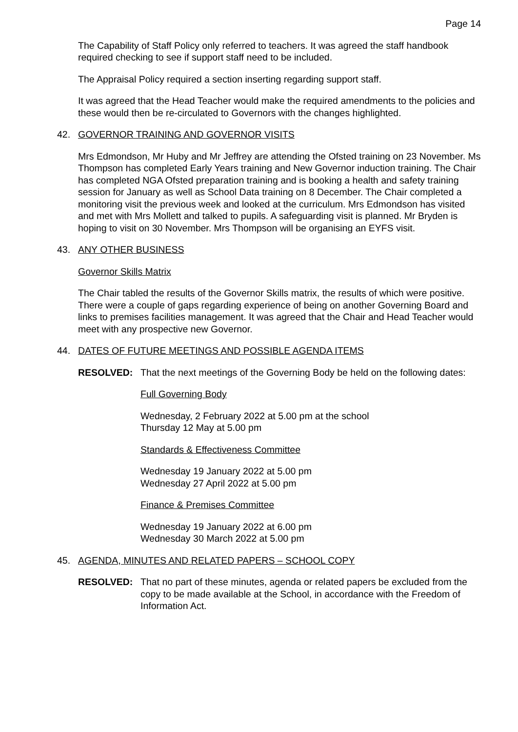Page 14
The Capability of Staff Policy only referred to teachers. It was agreed the staff handbook required checking to see if support staff need to be included.
The Appraisal Policy required a section inserting regarding support staff.
It was agreed that the Head Teacher would make the required amendments to the policies and these would then be re-circulated to Governors with the changes highlighted.
42. GOVERNOR TRAINING AND GOVERNOR VISITS
Mrs Edmondson, Mr Huby and Mr Jeffrey are attending the Ofsted training on 23 November. Ms Thompson has completed Early Years training and New Governor induction training. The Chair has completed NGA Ofsted preparation training and is booking a health and safety training session for January as well as School Data training on 8 December. The Chair completed a monitoring visit the previous week and looked at the curriculum. Mrs Edmondson has visited and met with Mrs Mollett and talked to pupils. A safeguarding visit is planned. Mr Bryden is hoping to visit on 30 November. Mrs Thompson will be organising an EYFS visit.
43. ANY OTHER BUSINESS
Governor Skills Matrix
The Chair tabled the results of the Governor Skills matrix, the results of which were positive. There were a couple of gaps regarding experience of being on another Governing Board and links to premises facilities management. It was agreed that the Chair and Head Teacher would meet with any prospective new Governor.
44. DATES OF FUTURE MEETINGS AND POSSIBLE AGENDA ITEMS
RESOLVED: That the next meetings of the Governing Body be held on the following dates:
Full Governing Body
Wednesday, 2 February 2022 at 5.00 pm at the school
Thursday 12 May at 5.00 pm
Standards & Effectiveness Committee
Wednesday 19 January 2022 at 5.00 pm
Wednesday 27 April 2022 at 5.00 pm
Finance & Premises Committee
Wednesday 19 January 2022 at 6.00 pm
Wednesday 30 March 2022 at 5.00 pm
45. AGENDA, MINUTES AND RELATED PAPERS – SCHOOL COPY
RESOLVED: That no part of these minutes, agenda or related papers be excluded from the copy to be made available at the School, in accordance with the Freedom of Information Act.